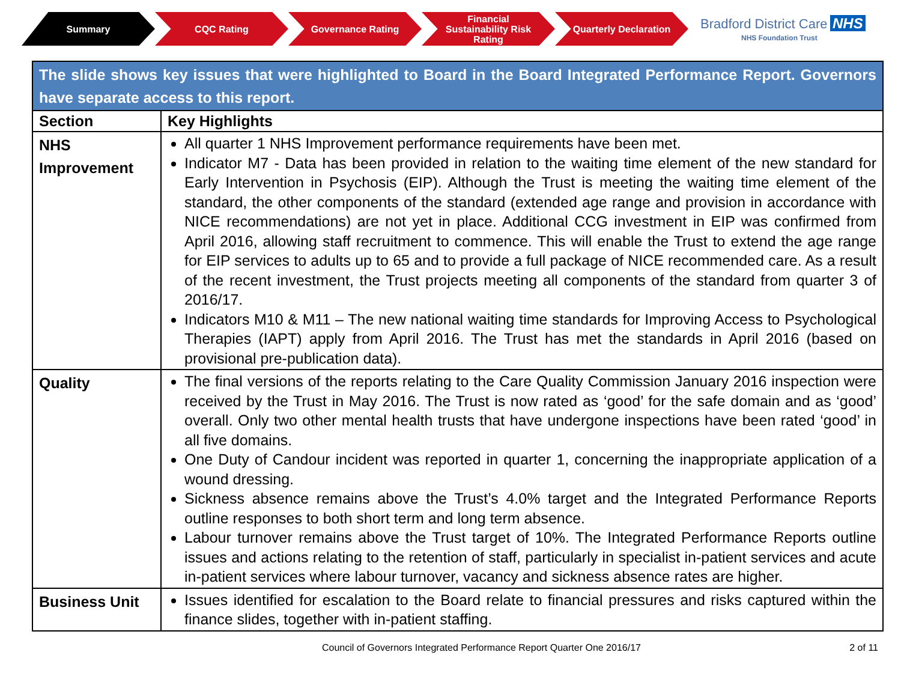Summary CQC Rating Governance Rating
Financial
Sustainability Risk
Rating
Quarterly Declaration
Bradford District Care NHS
NHS Foundation Trust
| The slide shows key issues that were highlighted to Board in the Board Integrated Performance Report. Governors have separate access to this report. | |
| Section | Key Highlights |
| NHS Improvement | All quarter 1 NHS Improvement performance requirements have been met. Indicator M7 - Data has been provided in relation to the waiting time element of the new standard for Early Intervention in Psychosis (EIP). Although the Trust is meeting the waiting time element of the standard, the other components of the standard (extended age range and provision in accordance with NICE recommendations) are not yet in place. Additional CCG investment in EIP was confirmed from April 2016, allowing staff recruitment to commence. This will enable the Trust to extend the age range for EIP services to adults up to 65 and to provide a full package of NICE recommended care. As a result of the recent investment, the Trust projects meeting all components of the standard from quarter 3 of 2016/17. Indicators M10 & M11 – The new national waiting time standards for Improving Access to Psychological Therapies (IAPT) apply from April 2016. The Trust has met the standards in April 2016 (based on provisional pre-publication data). |
| Quality | The final versions of the reports relating to the Care Quality Commission January 2016 inspection were received by the Trust in May 2016. The Trust is now rated as ‘good’ for the safe domain and as ‘good’ overall. Only two other mental health trusts that have undergone inspections have been rated ‘good’ in all five domains. One Duty of Candour incident was reported in quarter 1, concerning the inappropriate application of a wound dressing. Sickness absence remains above the Trust’s 4.0% target and the Integrated Performance Reports outline responses to both short term and long term absence. Labour turnover remains above the Trust target of 10%. The Integrated Performance Reports outline issues and actions relating to the retention of staff, particularly in specialist in-patient services and acute in-patient services where labour turnover, vacancy and sickness absence rates are higher. |
| Business Unit | Issues identified for escalation to the Board relate to financial pressures and risks captured within the finance slides, together with in-patient staffing. |
Council of Governors Integrated Performance Report Quarter One 2016/17 2 of 11